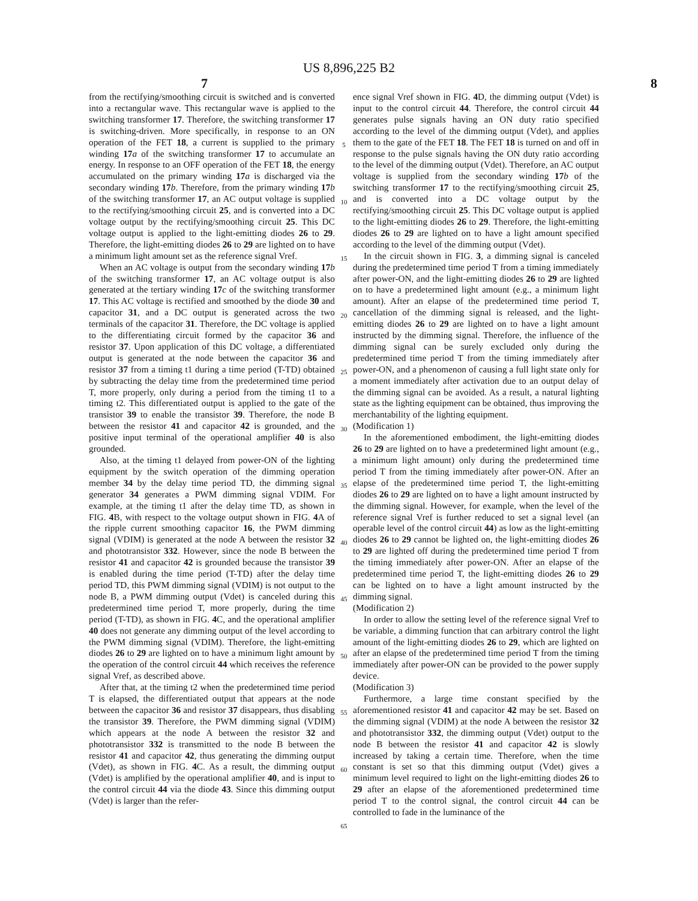US 8,896,225 B2
7 8
from the rectifying/smoothing circuit is switched and is converted into a rectangular wave. This rectangular wave is applied to the switching transformer 17. Therefore, the switching transformer 17 is switching-driven. More specifically, in response to an ON operation of the FET 18, a current is supplied to the primary winding 17 a of the switching transformer 17 to accumulate an energy. In response to an OFF operation of the FET 18, the energy accumulated on the primary winding 17 a is discharged via the secondary winding 17 b. Therefore, from the primary winding 17 b of the switching transformer 17, an AC output voltage is supplied to the rectifying/smoothing circuit 25, and is converted into a DC voltage output by the rectifying/smoothing circuit 25. This DC voltage output is applied to the light-emitting diodes 26 to 29. Therefore, the light-emitting diodes 26 to 29 are lighted on to have a minimum light amount set as the reference signal Vref.
When an AC voltage is output from the secondary winding 17 b of the switching transformer 17, an AC voltage output is also generated at the tertiary winding 17 c of the switching transformer 17. This AC voltage is rectified and smoothed by the diode 30 and capacitor 31, and a DC output is generated across the two terminals of the capacitor 31. Therefore, the DC voltage is applied to the differentiating circuit formed by the capacitor 36 and resistor 37. Upon application of this DC voltage, a differentiated output is generated at the node between the capacitor 36 and resistor 37 from a timing t1 during a time period (T-TD) obtained by subtracting the delay time from the predetermined time period T, more properly, only during a period from the timing t1 to a timing t2. This differentiated output is applied to the gate of the transistor 39 to enable the transistor 39. Therefore, the node B between the resistor 41 and capacitor 42 is grounded, and the positive input terminal of the operational amplifier 40 is also grounded.
Also, at the timing t1 delayed from power-ON of the lighting equipment by the switch operation of the dimming operation member 34 by the delay time period TD, the dimming signal generator 34 generates a PWM dimming signal VDIM. For example, at the timing t1 after the delay time TD, as shown in FIG. 4 B, with respect to the voltage output shown in FIG. 4 A of the ripple current smoothing capacitor 16, the PWM dimming signal (VDIM) is generated at the node A between the resistor 32 and phototransistor 332. However, since the node B between the resistor 41 and capacitor 42 is grounded because the transistor 39 is enabled during the time period (T-TD) after the delay time period TD, this PWM dimming signal (VDIM) is not output to the node B, a PWM dimming output (Vdet) is canceled during this predetermined time period T, more properly, during the time period (T-TD), as shown in FIG. 4 C, and the operational amplifier 40 does not generate any dimming output of the level according to the PWM dimming signal (VDIM). Therefore, the light-emitting diodes 26 to 29 are lighted on to have a minimum light amount by the operation of the control circuit 44 which receives the reference signal Vref, as described above.
After that, at the timing t2 when the predetermined time period T is elapsed, the differentiated output that appears at the node between the capacitor 36 and resistor 37 disappears, thus disabling the transistor 39. Therefore, the PWM dimming signal (VDIM) which appears at the node A between the resistor 32 and phototransistor 332 is transmitted to the node B between the resistor 41 and capacitor 42, thus generating the dimming output (Vdet), as shown in FIG. 4 C. As a result, the dimming output (Vdet) is amplified by the operational amplifier 40, and is input to the control circuit 44 via the diode 43. Since this dimming output (Vdet) is larger than the refer-
5
10
15
20
25
30
35
40
45
50
55
60
65
ence signal Vref shown in FIG. 4 D, the dimming output (Vdet) is input to the control circuit 44. Therefore, the control circuit 44 generates pulse signals having an ON duty ratio specified according to the level of the dimming output (Vdet), and applies them to the gate of the FET 18. The FET 18 is turned on and off in response to the pulse signals having the ON duty ratio according to the level of the dimming output (Vdet). Therefore, an AC output voltage is supplied from the secondary winding 17 b of the switching transformer 17 to the rectifying/smoothing circuit 25, and is converted into a DC voltage output by the rectifying/smoothing circuit 25. This DC voltage output is applied to the light-emitting diodes 26 to 29. Therefore, the light-emitting diodes 26 to 29 are lighted on to have a light amount specified according to the level of the dimming output (Vdet).
In the circuit shown in FIG. 3, a dimming signal is canceled during the predetermined time period T from a timing immediately after power-ON, and the light-emitting diodes 26 to 29 are lighted on to have a predetermined light amount (e.g., a minimum light amount). After an elapse of the predetermined time period T, cancellation of the dimming signal is released, and the light-emitting diodes 26 to 29 are lighted on to have a light amount instructed by the dimming signal. Therefore, the influence of the dimming signal can be surely excluded only during the predetermined time period T from the timing immediately after power-ON, and a phenomenon of causing a full light state only for a moment immediately after activation due to an output delay of the dimming signal can be avoided. As a result, a natural lighting state as the lighting equipment can be obtained, thus improving the merchantability of the lighting equipment.
(Modification 1)
In the aforementioned embodiment, the light-emitting diodes 26 to 29 are lighted on to have a predetermined light amount (e.g., a minimum light amount) only during the predetermined time period T from the timing immediately after power-ON. After an elapse of the predetermined time period T, the light-emitting diodes 26 to 29 are lighted on to have a light amount instructed by the dimming signal. However, for example, when the level of the reference signal Vref is further reduced to set a signal level (an operable level of the control circuit 44) as low as the light-emitting diodes 26 to 29 cannot be lighted on, the light-emitting diodes 26 to 29 are lighted off during the predetermined time period T from the timing immediately after power-ON. After an elapse of the predetermined time period T, the light-emitting diodes 26 to 29 can be lighted on to have a light amount instructed by the dimming signal.
(Modification 2)
In order to allow the setting level of the reference signal Vref to be variable, a dimming function that can arbitrary control the light amount of the light-emitting diodes 26 to 29, which are lighted on after an elapse of the predetermined time period T from the timing immediately after power-ON can be provided to the power supply device.
(Modification 3)
Furthermore, a large time constant specified by the aforementioned resistor 41 and capacitor 42 may be set. Based on the dimming signal (VDIM) at the node A between the resistor 32 and phototransistor 332, the dimming output (Vdet) output to the node B between the resistor 41 and capacitor 42 is slowly increased by taking a certain time. Therefore, when the time constant is set so that this dimming output (Vdet) gives a minimum level required to light on the light-emitting diodes 26 to 29 after an elapse of the aforementioned predetermined time period T to the control signal, the control circuit 44 can be controlled to fade in the luminance of the